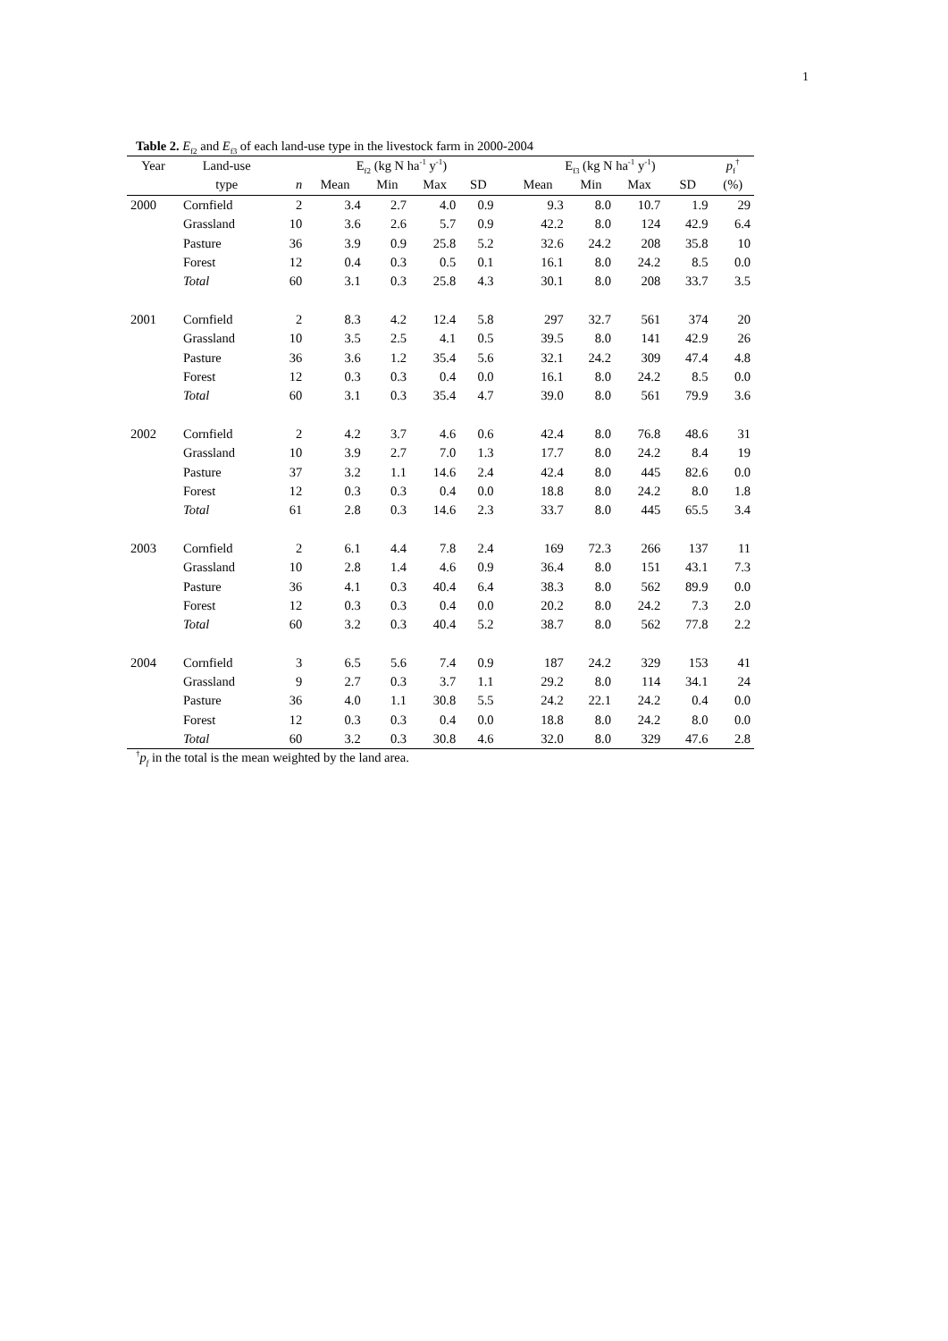1
Table 2. E<sub>f2</sub> and E<sub>f3</sub> of each land-use type in the livestock farm in 2000-2004
| Year | Land-use | | E<sub>f2</sub> (kg N ha<sup>-1</sup> y<sup>-1</sup>) | | | | | E<sub>f3</sub> (kg N ha<sup>-1</sup> y<sup>-1</sup>) | | | | p<sub>f</sub><sup>†</sup> |
| --- | --- | --- | --- | --- | --- | --- | --- | --- | --- | --- | --- | --- |
| | type | n | Mean | Min | Max | SD | | Mean | Min | Max | SD | (%) |
| 2000 | Cornfield | 2 | 3.4 | 2.7 | 4.0 | 0.9 | | 9.3 | 8.0 | 10.7 | 1.9 | 29 |
| | Grassland | 10 | 3.6 | 2.6 | 5.7 | 0.9 | | 42.2 | 8.0 | 124 | 42.9 | 6.4 |
| | Pasture | 36 | 3.9 | 0.9 | 25.8 | 5.2 | | 32.6 | 24.2 | 208 | 35.8 | 10 |
| | Forest | 12 | 0.4 | 0.3 | 0.5 | 0.1 | | 16.1 | 8.0 | 24.2 | 8.5 | 0.0 |
| | Total | 60 | 3.1 | 0.3 | 25.8 | 4.3 | | 30.1 | 8.0 | 208 | 33.7 | 3.5 |
| 2001 | Cornfield | 2 | 8.3 | 4.2 | 12.4 | 5.8 | | 297 | 32.7 | 561 | 374 | 20 |
| | Grassland | 10 | 3.5 | 2.5 | 4.1 | 0.5 | | 39.5 | 8.0 | 141 | 42.9 | 26 |
| | Pasture | 36 | 3.6 | 1.2 | 35.4 | 5.6 | | 32.1 | 24.2 | 309 | 47.4 | 4.8 |
| | Forest | 12 | 0.3 | 0.3 | 0.4 | 0.0 | | 16.1 | 8.0 | 24.2 | 8.5 | 0.0 |
| | Total | 60 | 3.1 | 0.3 | 35.4 | 4.7 | | 39.0 | 8.0 | 561 | 79.9 | 3.6 |
| 2002 | Cornfield | 2 | 4.2 | 3.7 | 4.6 | 0.6 | | 42.4 | 8.0 | 76.8 | 48.6 | 31 |
| | Grassland | 10 | 3.9 | 2.7 | 7.0 | 1.3 | | 17.7 | 8.0 | 24.2 | 8.4 | 19 |
| | Pasture | 37 | 3.2 | 1.1 | 14.6 | 2.4 | | 42.4 | 8.0 | 445 | 82.6 | 0.0 |
| | Forest | 12 | 0.3 | 0.3 | 0.4 | 0.0 | | 18.8 | 8.0 | 24.2 | 8.0 | 1.8 |
| | Total | 61 | 2.8 | 0.3 | 14.6 | 2.3 | | 33.7 | 8.0 | 445 | 65.5 | 3.4 |
| 2003 | Cornfield | 2 | 6.1 | 4.4 | 7.8 | 2.4 | | 169 | 72.3 | 266 | 137 | 11 |
| | Grassland | 10 | 2.8 | 1.4 | 4.6 | 0.9 | | 36.4 | 8.0 | 151 | 43.1 | 7.3 |
| | Pasture | 36 | 4.1 | 0.3 | 40.4 | 6.4 | | 38.3 | 8.0 | 562 | 89.9 | 0.0 |
| | Forest | 12 | 0.3 | 0.3 | 0.4 | 0.0 | | 20.2 | 8.0 | 24.2 | 7.3 | 2.0 |
| | Total | 60 | 3.2 | 0.3 | 40.4 | 5.2 | | 38.7 | 8.0 | 562 | 77.8 | 2.2 |
| 2004 | Cornfield | 3 | 6.5 | 5.6 | 7.4 | 0.9 | | 187 | 24.2 | 329 | 153 | 41 |
| | Grassland | 9 | 2.7 | 0.3 | 3.7 | 1.1 | | 29.2 | 8.0 | 114 | 34.1 | 24 |
| | Pasture | 36 | 4.0 | 1.1 | 30.8 | 5.5 | | 24.2 | 22.1 | 24.2 | 0.4 | 0.0 |
| | Forest | 12 | 0.3 | 0.3 | 0.4 | 0.0 | | 18.8 | 8.0 | 24.2 | 8.0 | 0.0 |
| | Total | 60 | 3.2 | 0.3 | 30.8 | 4.6 | | 32.0 | 8.0 | 329 | 47.6 | 2.8 |
<sup>†</sup> p<sub>f</sub> in the total is the mean weighted by the land area.